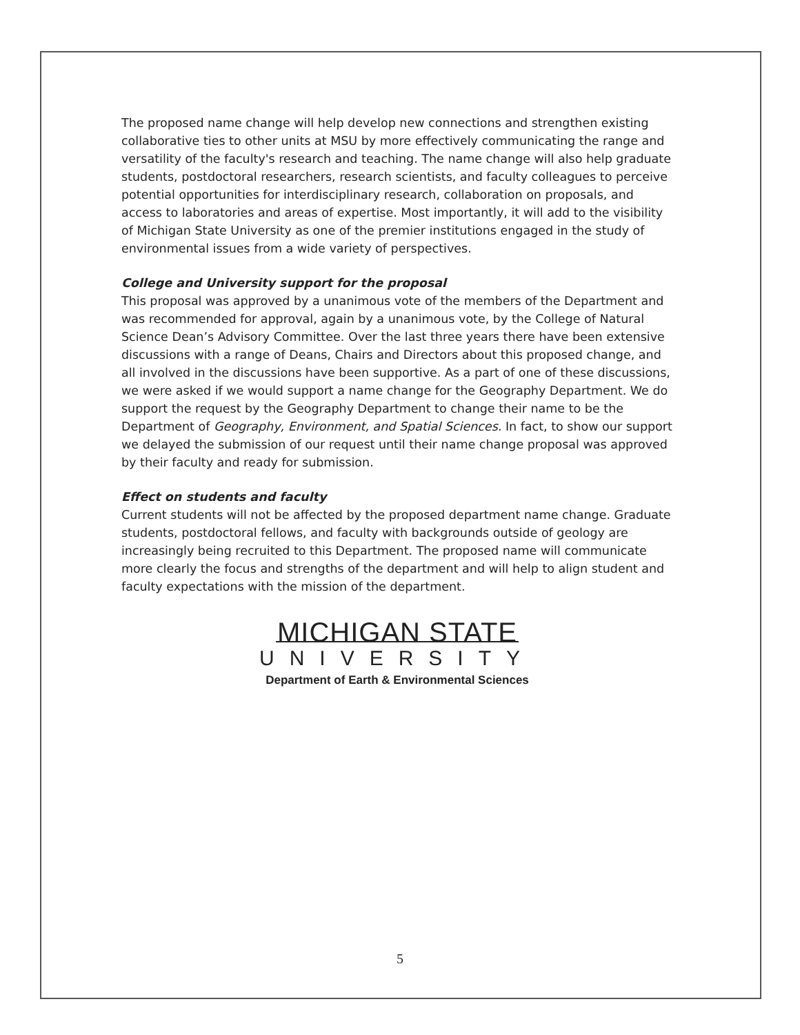The proposed name change will help develop new connections and strengthen existing collaborative ties to other units at MSU by more effectively communicating the range and versatility of the faculty's research and teaching. The name change will also help graduate students, postdoctoral researchers, research scientists, and faculty colleagues to perceive potential opportunities for interdisciplinary research, collaboration on proposals, and access to laboratories and areas of expertise. Most importantly, it will add to the visibility of Michigan State University as one of the premier institutions engaged in the study of environmental issues from a wide variety of perspectives.
College and University support for the proposal
This proposal was approved by a unanimous vote of the members of the Department and was recommended for approval, again by a unanimous vote, by the College of Natural Science Dean’s Advisory Committee. Over the last three years there have been extensive discussions with a range of Deans, Chairs and Directors about this proposed change, and all involved in the discussions have been supportive. As a part of one of these discussions, we were asked if we would support a name change for the Geography Department. We do support the request by the Geography Department to change their name to be the Department of Geography, Environment, and Spatial Sciences. In fact, to show our support we delayed the submission of our request until their name change proposal was approved by their faculty and ready for submission.
Effect on students and faculty
Current students will not be affected by the proposed department name change. Graduate students, postdoctoral fellows, and faculty with backgrounds outside of geology are increasingly being recruited to this Department. The proposed name will communicate more clearly the focus and strengths of the department and will help to align student and faculty expectations with the mission of the department.
MICHIGAN STATE
UNIVERSITY
Department of Earth & Environmental Sciences
5